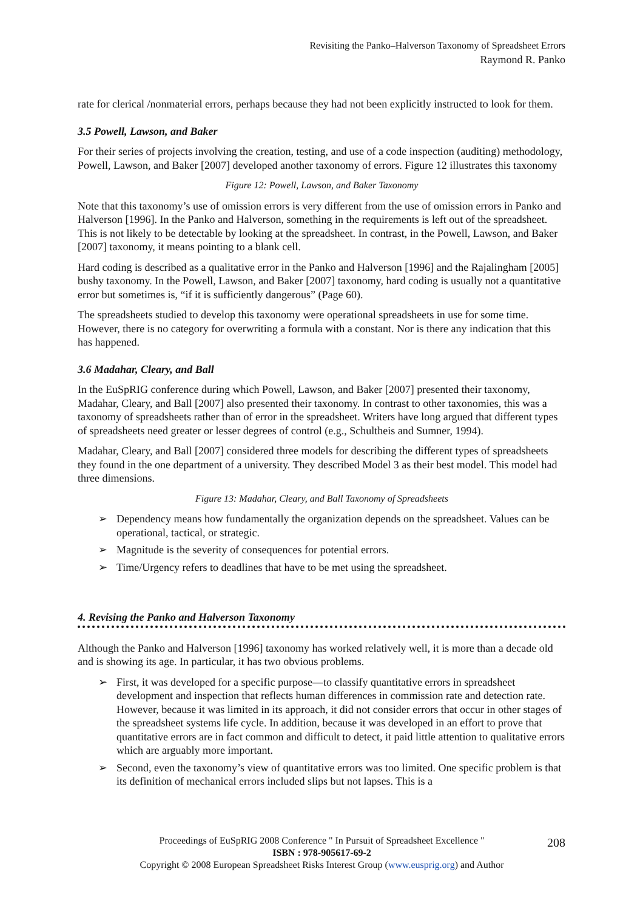Revisiting the Panko–Halverson Taxonomy of Spreadsheet Errors
Raymond R. Panko
rate for clerical /nonmaterial errors, perhaps because they had not been explicitly instructed to look for them.
3.5 Powell, Lawson, and Baker
For their series of projects involving the creation, testing, and use of a code inspection (auditing) methodology, Powell, Lawson, and Baker [2007] developed another taxonomy of errors. Figure 12 illustrates this taxonomy
Figure 12: Powell, Lawson, and Baker Taxonomy
Note that this taxonomy’s use of omission errors is very different from the use of omission errors in Panko and Halverson [1996]. In the Panko and Halverson, something in the requirements is left out of the spreadsheet. This is not likely to be detectable by looking at the spreadsheet. In contrast, in the Powell, Lawson, and Baker [2007] taxonomy, it means pointing to a blank cell.
Hard coding is described as a qualitative error in the Panko and Halverson [1996] and the Rajalingham [2005] bushy taxonomy. In the Powell, Lawson, and Baker [2007] taxonomy, hard coding is usually not a quantitative error but sometimes is, “if it is sufficiently dangerous” (Page 60).
The spreadsheets studied to develop this taxonomy were operational spreadsheets in use for some time. However, there is no category for overwriting a formula with a constant. Nor is there any indication that this has happened.
3.6 Madahar, Cleary, and Ball
In the EuSpRIG conference during which Powell, Lawson, and Baker [2007] presented their taxonomy, Madahar, Cleary, and Ball [2007] also presented their taxonomy. In contrast to other taxonomies, this was a taxonomy of spreadsheets rather than of error in the spreadsheet. Writers have long argued that different types of spreadsheets need greater or lesser degrees of control (e.g., Schultheis and Sumner, 1994).
Madahar, Cleary, and Ball [2007] considered three models for describing the different types of spreadsheets they found in the one department of a university. They described Model 3 as their best model. This model had three dimensions.
Figure 13: Madahar, Cleary, and Ball Taxonomy of Spreadsheets
➢ Dependency means how fundamentally the organization depends on the spreadsheet. Values can be operational, tactical, or strategic.
➢ Magnitude is the severity of consequences for potential errors.
➢ Time/Urgency refers to deadlines that have to be met using the spreadsheet.
4. Revising the Panko and Halverson Taxonomy
Although the Panko and Halverson [1996] taxonomy has worked relatively well, it is more than a decade old and is showing its age. In particular, it has two obvious problems.
➢ First, it was developed for a specific purpose—to classify quantitative errors in spreadsheet development and inspection that reflects human differences in commission rate and detection rate. However, because it was limited in its approach, it did not consider errors that occur in other stages of the spreadsheet systems life cycle. In addition, because it was developed in an effort to prove that quantitative errors are in fact common and difficult to detect, it paid little attention to qualitative errors which are arguably more important.
➢ Second, even the taxonomy’s view of quantitative errors was too limited. One specific problem is that its definition of mechanical errors included slips but not lapses. This is a
Proceedings of EuSpRIG 2008 Conference " In Pursuit of Spreadsheet Excellence "
ISBN : 978-905617-69-2
Copyright © 2008 European Spreadsheet Risks Interest Group (www.eusprig.org) and Author
208